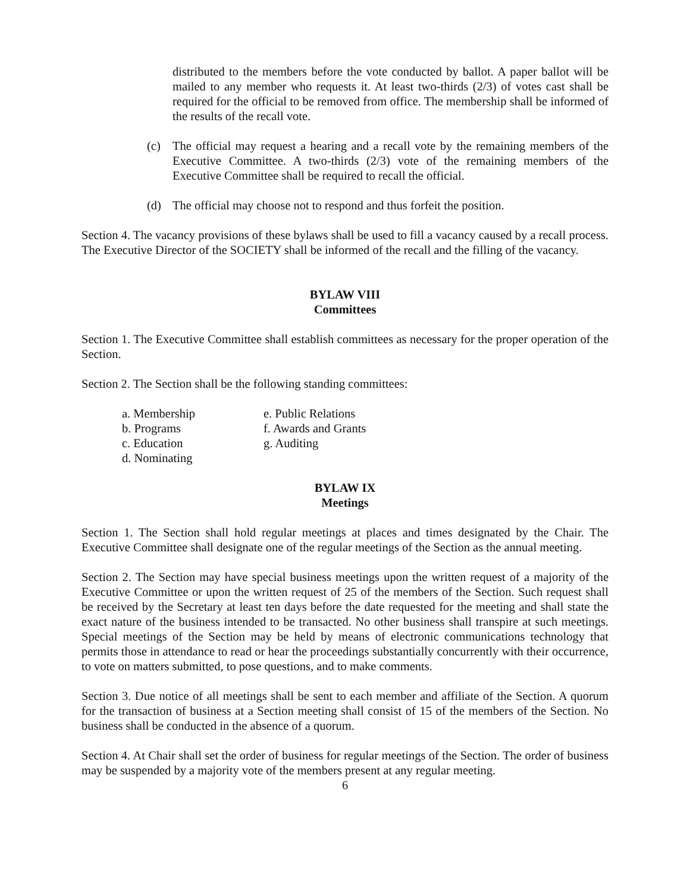distributed to the members before the vote conducted by ballot. A paper ballot will be mailed to any member who requests it. At least two-thirds (2/3) of votes cast shall be required for the official to be removed from office. The membership shall be informed of the results of the recall vote.
(c) The official may request a hearing and a recall vote by the remaining members of the Executive Committee. A two-thirds (2/3) vote of the remaining members of the Executive Committee shall be required to recall the official.
(d) The official may choose not to respond and thus forfeit the position.
Section 4. The vacancy provisions of these bylaws shall be used to fill a vacancy caused by a recall process. The Executive Director of the SOCIETY shall be informed of the recall and the filling of the vacancy.
BYLAW VIII
Committees
Section 1. The Executive Committee shall establish committees as necessary for the proper operation of the Section.
Section 2. The Section shall be the following standing committees:
a. Membership
b. Programs
c. Education
d. Nominating
e. Public Relations
f. Awards and Grants
g. Auditing
BYLAW IX
Meetings
Section 1. The Section shall hold regular meetings at places and times designated by the Chair. The Executive Committee shall designate one of the regular meetings of the Section as the annual meeting.
Section 2. The Section may have special business meetings upon the written request of a majority of the Executive Committee or upon the written request of 25 of the members of the Section. Such request shall be received by the Secretary at least ten days before the date requested for the meeting and shall state the exact nature of the business intended to be transacted. No other business shall transpire at such meetings. Special meetings of the Section may be held by means of electronic communications technology that permits those in attendance to read or hear the proceedings substantially concurrently with their occurrence, to vote on matters submitted, to pose questions, and to make comments.
Section 3. Due notice of all meetings shall be sent to each member and affiliate of the Section. A quorum for the transaction of business at a Section meeting shall consist of 15 of the members of the Section. No business shall be conducted in the absence of a quorum.
Section 4. At Chair shall set the order of business for regular meetings of the Section. The order of business may be suspended by a majority vote of the members present at any regular meeting.
6